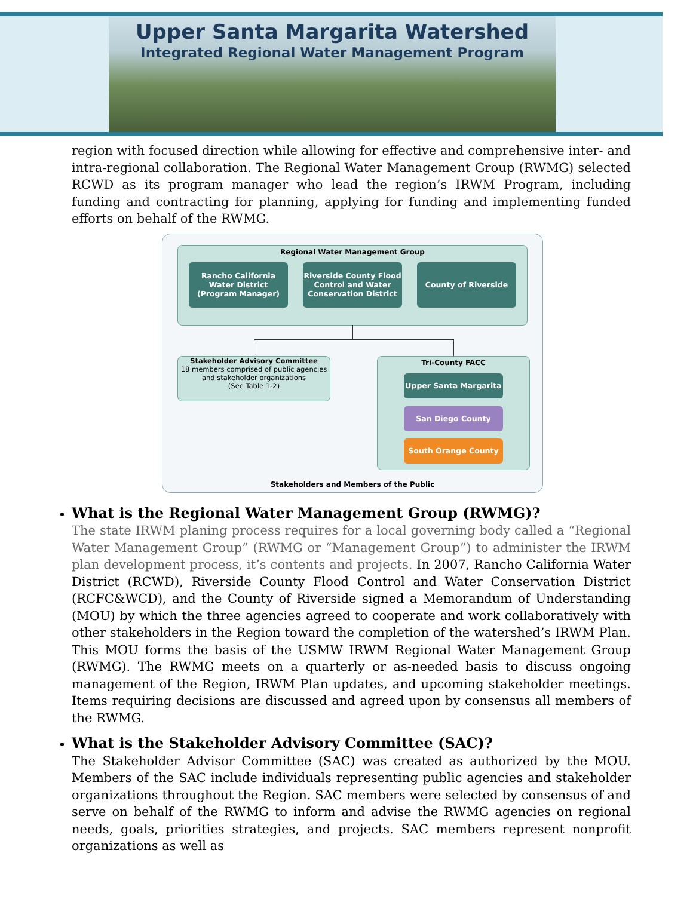Upper Santa Margarita Watershed
Integrated Regional Water Management Program
region with focused direction while allowing for effective and comprehensive inter- and intra-regional collaboration. The Regional Water Management Group (RWMG) selected RCWD as its program manager who lead the region’s IRWM Program, including funding and contracting for planning, applying for funding and implementing funded efforts on behalf of the RWMG.
Regional Water Management Group
Rancho California
Water District
(Program Manager)
Riverside County Flood Control and Water Conservation District
County of Riverside
Stakeholder Advisory Committee
18 members comprised of public agencies and stakeholder organizations
(See Table 1-2)
Tri-County FACC
Upper Santa Margarita
San Diego County
South Orange County
Stakeholders and Members of the Public
What is the Regional Water Management Group (RWMG)?
The state IRWM planing process requires for a local governing body called a “Regional Water Management Group” (RWMG or “Management Group”) to administer the IRWM plan development process, it’s contents and projects. In 2007, Rancho California Water District (RCWD), Riverside County Flood Control and Water Conservation District (RCFC&WCD), and the County of Riverside signed a Memorandum of Understanding (MOU) by which the three agencies agreed to cooperate and work collaboratively with other stakeholders in the Region toward the completion of the watershed’s IRWM Plan. This MOU forms the basis of the USMW IRWM Regional Water Management Group (RWMG). The RWMG meets on a quarterly or as-needed basis to discuss ongoing management of the Region, IRWM Plan updates, and upcoming stakeholder meetings. Items requiring decisions are discussed and agreed upon by consensus all members of the RWMG.
What is the Stakeholder Advisory Committee (SAC)?
The Stakeholder Advisor Committee (SAC) was created as authorized by the MOU. Members of the SAC include individuals representing public agencies and stakeholder organizations throughout the Region. SAC members were selected by consensus of and serve on behalf of the RWMG to inform and advise the RWMG agencies on regional needs, goals, priorities strategies, and projects. SAC members represent nonprofit organizations as well as